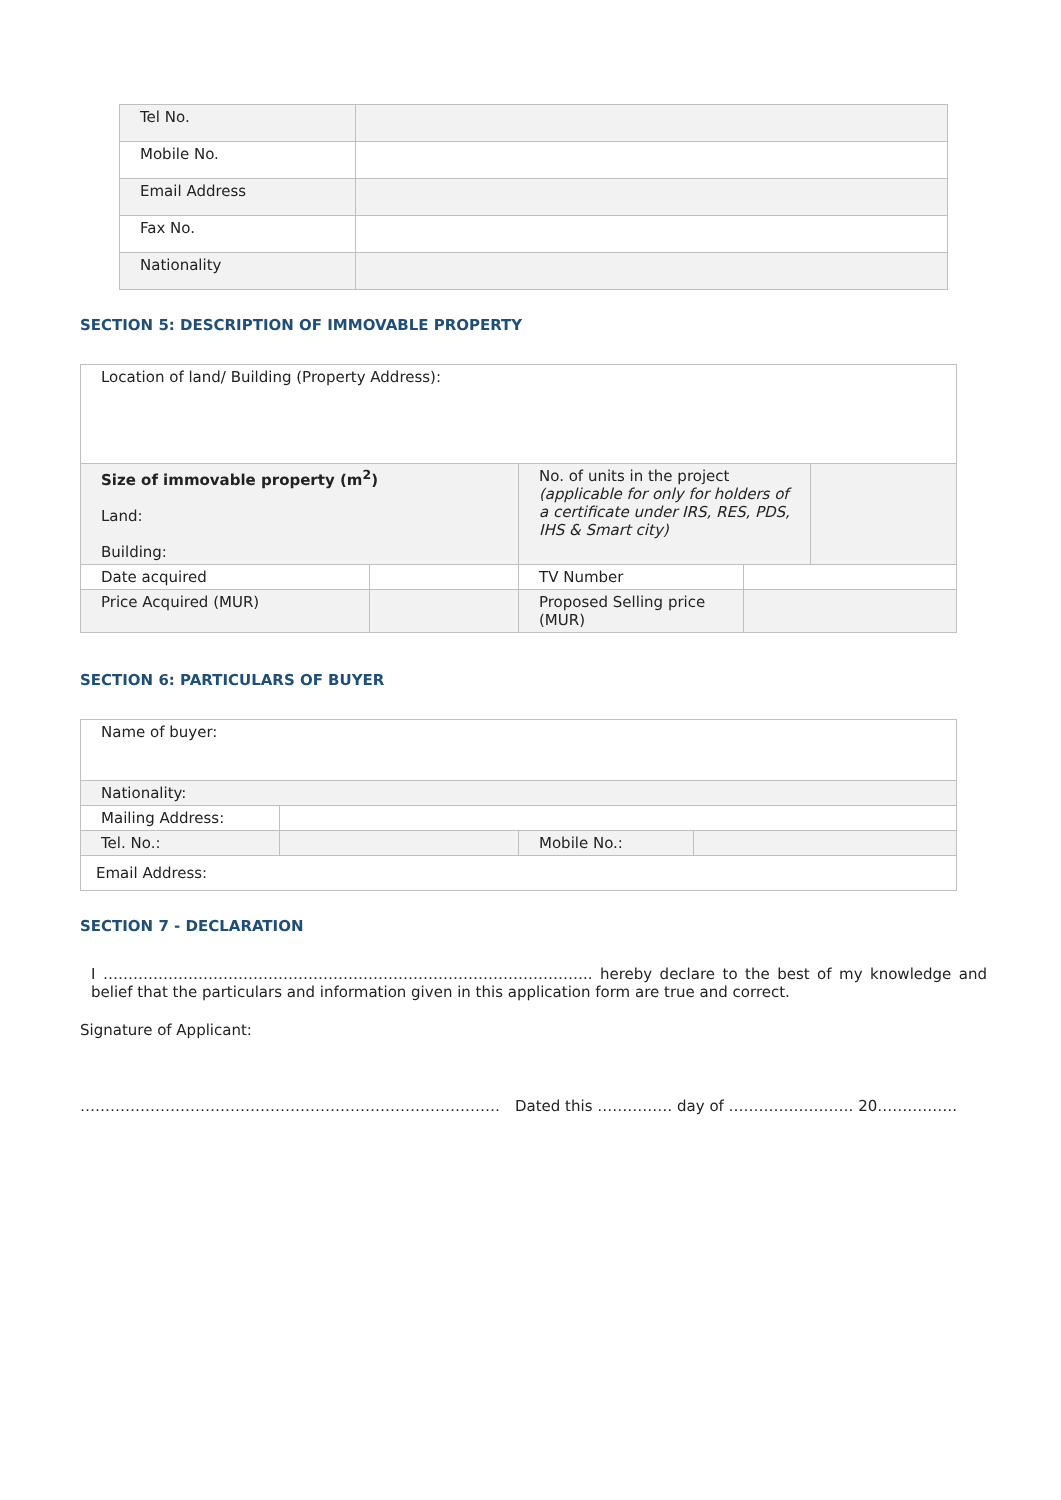| Tel No. | |
| Mobile No. | |
| Email Address | |
| Fax No. | |
| Nationality | |
SECTION 5: DESCRIPTION OF IMMOVABLE PROPERTY
| Location of land/ Building (Property Address): | | | | |
| Size of immovable property (m<sup>2</sup>) Land: Building: | | No. of units in the project (applicable for only for holders of a certificate under IRS, RES, PDS, IHS & Smart city) | | |
| Date acquired | | TV Number | | |
| Price Acquired (MUR) | | Proposed Selling price (MUR) | | |
SECTION 6: PARTICULARS OF BUYER
| Name of buyer: | | | |
| Nationality: | | | |
| Mailing Address: | | | |
| Tel. No.: | | Mobile No.: | |
| Email Address: | | | |
SECTION 7 - DECLARATION
I …………………………………………………………………………………….. hereby declare to the best of my knowledge and belief that the particulars and information given in this application form are true and correct.
Signature of Applicant:
………………………………………………………………………… Dated this …………… day of ……………………. 20…………….